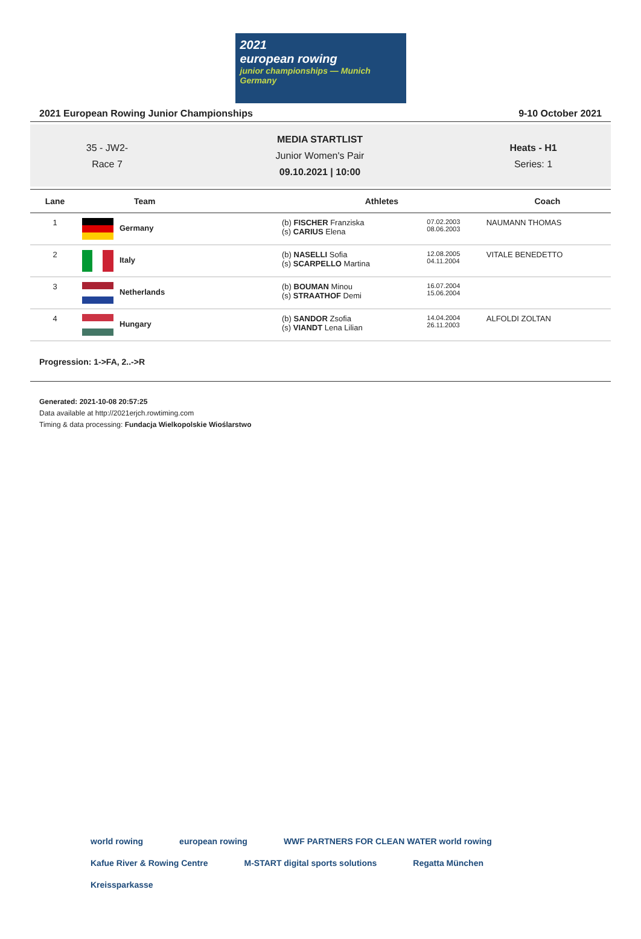2021
european rowing
junior championships — Munich Germany
2021 European Rowing Junior Championships 9-10 October 2021
35 - JW2-
Race 7
MEDIA STARTLIST
Junior Women's Pair
09.10.2021 | 10:00
Heats - H1
Series: 1
| Lane | Team | Athletes | | Coach |
| --- | --- | --- | --- | --- |
| 1 | Germany | (b) FISCHER Franziska (s) CARIUS Elena | 07.02.2003 08.06.2003 | NAUMANN THOMAS |
| 2 | Italy | (b) NASELLI Sofia (s) SCARPELLO Martina | 12.08.2005 04.11.2004 | VITALE BENEDETTO |
| 3 | Netherlands | (b) BOUMAN Minou (s) STRAATHOF Demi | 16.07.2004 15.06.2004 | |
| 4 | Hungary | (b) SANDOR Zsofia (s) VIANDT Lena Lilian | 14.04.2004 26.11.2003 | ALFOLDI ZOLTAN |
Progression: 1->FA, 2..->R
Generated: 2021-10-08 20:57:25
Data available at http://2021erjch.rowtiming.com
Timing & data processing: Fundacja Wielkopolskie Wioślarstwo
world rowing european rowing WWF PARTNERS FOR CLEAN WATER world rowing Kafue River & Rowing Centre M-START digital sports solutions Regatta München Kreissparkasse